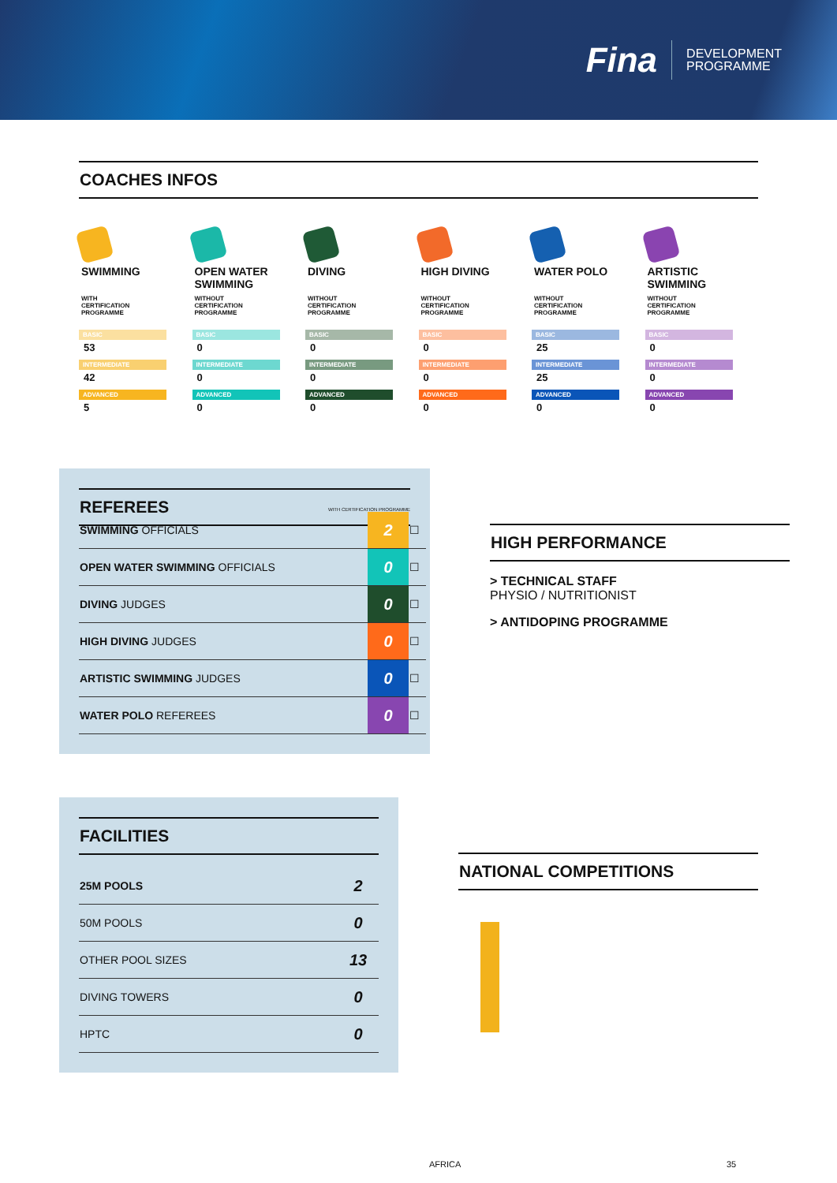Fina
DEVELOPMENT
PROGRAMME
COACHES INFOS
SWIMMING
WITH
CERTIFICATION
PROGRAMME
BASIC
53
INTERMEDIATE
42
ADVANCED
5
OPEN WATER SWIMMING
WITHOUT
CERTIFICATION
PROGRAMME
BASIC
0
INTERMEDIATE
0
ADVANCED
0
DIVING
WITHOUT
CERTIFICATION
PROGRAMME
BASIC
0
INTERMEDIATE
0
ADVANCED
0
HIGH DIVING
WITHOUT
CERTIFICATION
PROGRAMME
BASIC
0
INTERMEDIATE
0
ADVANCED
0
WATER POLO
WITHOUT
CERTIFICATION
PROGRAMME
BASIC
25
INTERMEDIATE
25
ADVANCED
0
ARTISTIC SWIMMING
WITHOUT
CERTIFICATION
PROGRAMME
BASIC
0
INTERMEDIATE
0
ADVANCED
0
REFEREES
WITH CERTIFICATION PROGRAMME
| SWIMMING OFFICIALS | 2 | ☐ |
| OPEN WATER SWIMMING OFFICIALS | 0 | ☐ |
| DIVING JUDGES | 0 | ☐ |
| HIGH DIVING JUDGES | 0 | ☐ |
| ARTISTIC SWIMMING JUDGES | 0 | ☐ |
| WATER POLO REFEREES | 0 | ☐ |
HIGH PERFORMANCE
> TECHNICAL STAFF
PHYSIO / NUTRITIONIST
> ANTIDOPING PROGRAMME
FACILITIES
| 25M POOLS | 2 |
| 50M POOLS | 0 |
| OTHER POOL SIZES | 13 |
| DIVING TOWERS | 0 |
| HPTC | 0 |
NATIONAL COMPETITIONS
AFRICA 35